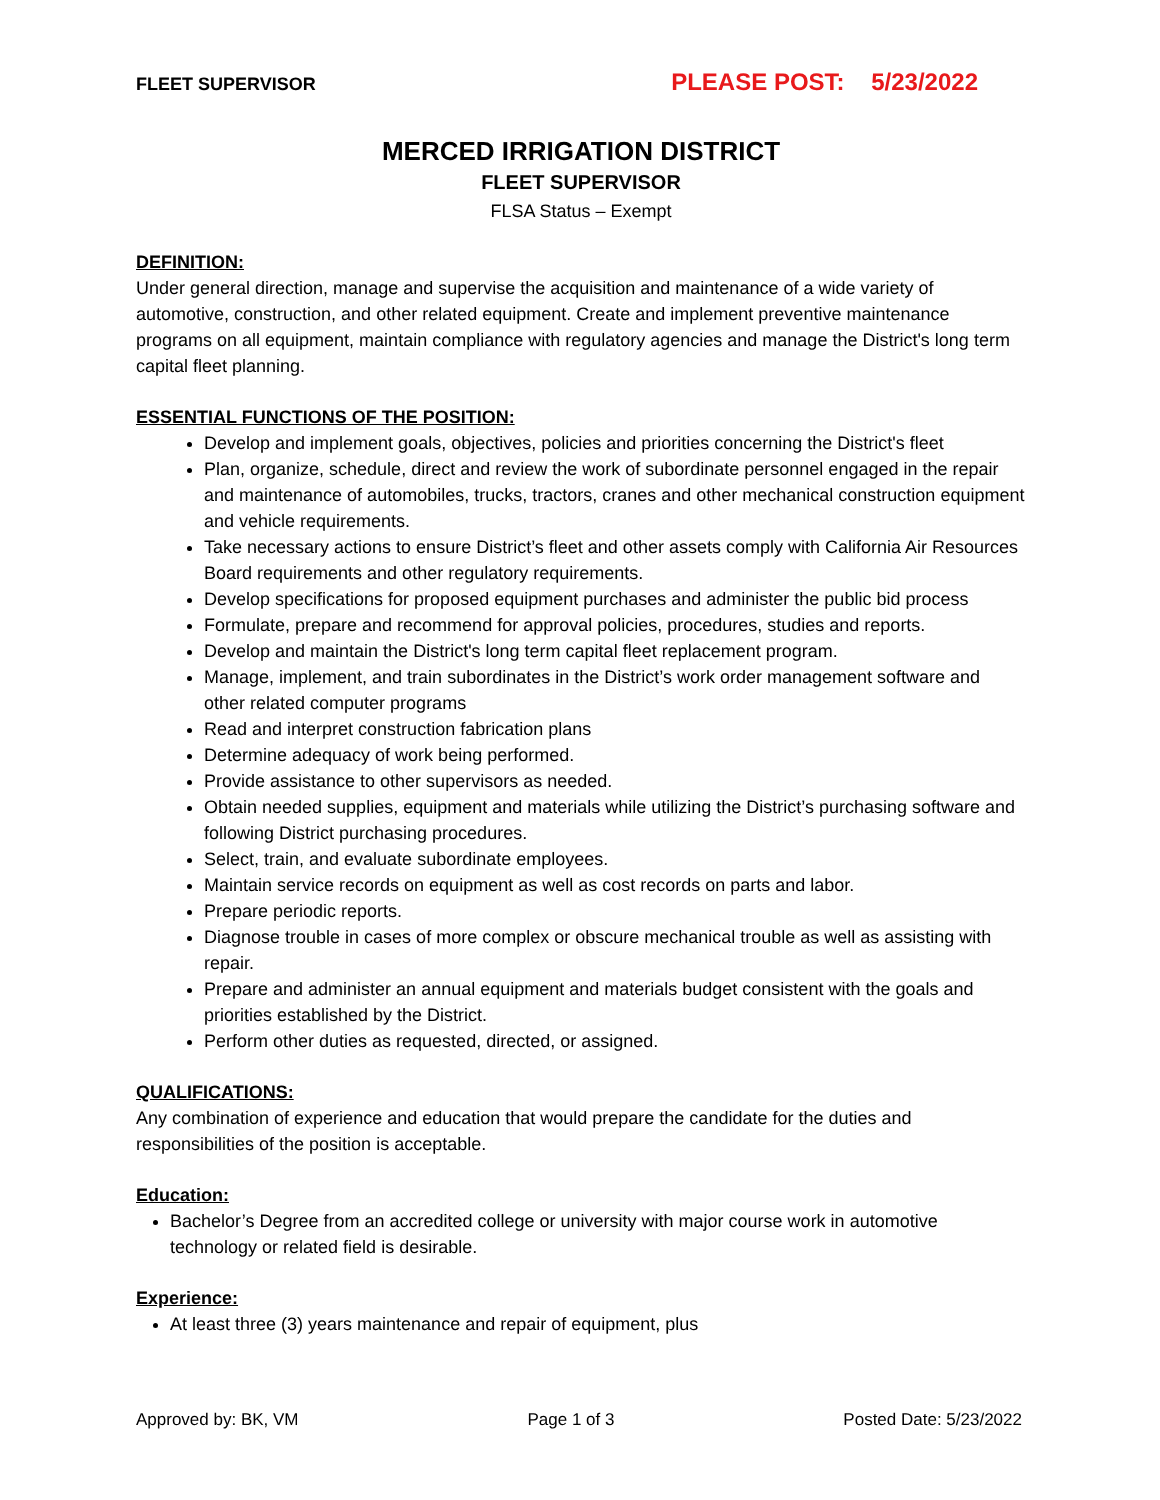FLEET SUPERVISOR PLEASE POST: 5/23/2022
MERCED IRRIGATION DISTRICT
FLEET SUPERVISOR
FLSA Status – Exempt
DEFINITION:
Under general direction, manage and supervise the acquisition and maintenance of a wide variety of automotive, construction, and other related equipment. Create and implement preventive maintenance programs on all equipment, maintain compliance with regulatory agencies and manage the District's long term capital fleet planning.
ESSENTIAL FUNCTIONS OF THE POSITION:
Develop and implement goals, objectives, policies and priorities concerning the District's fleet
Plan, organize, schedule, direct and review the work of subordinate personnel engaged in the repair and maintenance of automobiles, trucks, tractors, cranes and other mechanical construction equipment and vehicle requirements.
Take necessary actions to ensure District’s fleet and other assets comply with California Air Resources Board requirements and other regulatory requirements.
Develop specifications for proposed equipment purchases and administer the public bid process
Formulate, prepare and recommend for approval policies, procedures, studies and reports.
Develop and maintain the District's long term capital fleet replacement program.
Manage, implement, and train subordinates in the District’s work order management software and other related computer programs
Read and interpret construction fabrication plans
Determine adequacy of work being performed.
Provide assistance to other supervisors as needed.
Obtain needed supplies, equipment and materials while utilizing the District’s purchasing software and following District purchasing procedures.
Select, train, and evaluate subordinate employees.
Maintain service records on equipment as well as cost records on parts and labor.
Prepare periodic reports.
Diagnose trouble in cases of more complex or obscure mechanical trouble as well as assisting with repair.
Prepare and administer an annual equipment and materials budget consistent with the goals and priorities established by the District.
Perform other duties as requested, directed, or assigned.
QUALIFICATIONS:
Any combination of experience and education that would prepare the candidate for the duties and responsibilities of the position is acceptable.
Education:
Bachelor’s Degree from an accredited college or university with major course work in automotive technology or related field is desirable.
Experience:
At least three (3) years maintenance and repair of equipment, plus
Approved by: BK, VM Page 1 of 3 Posted Date: 5/23/2022